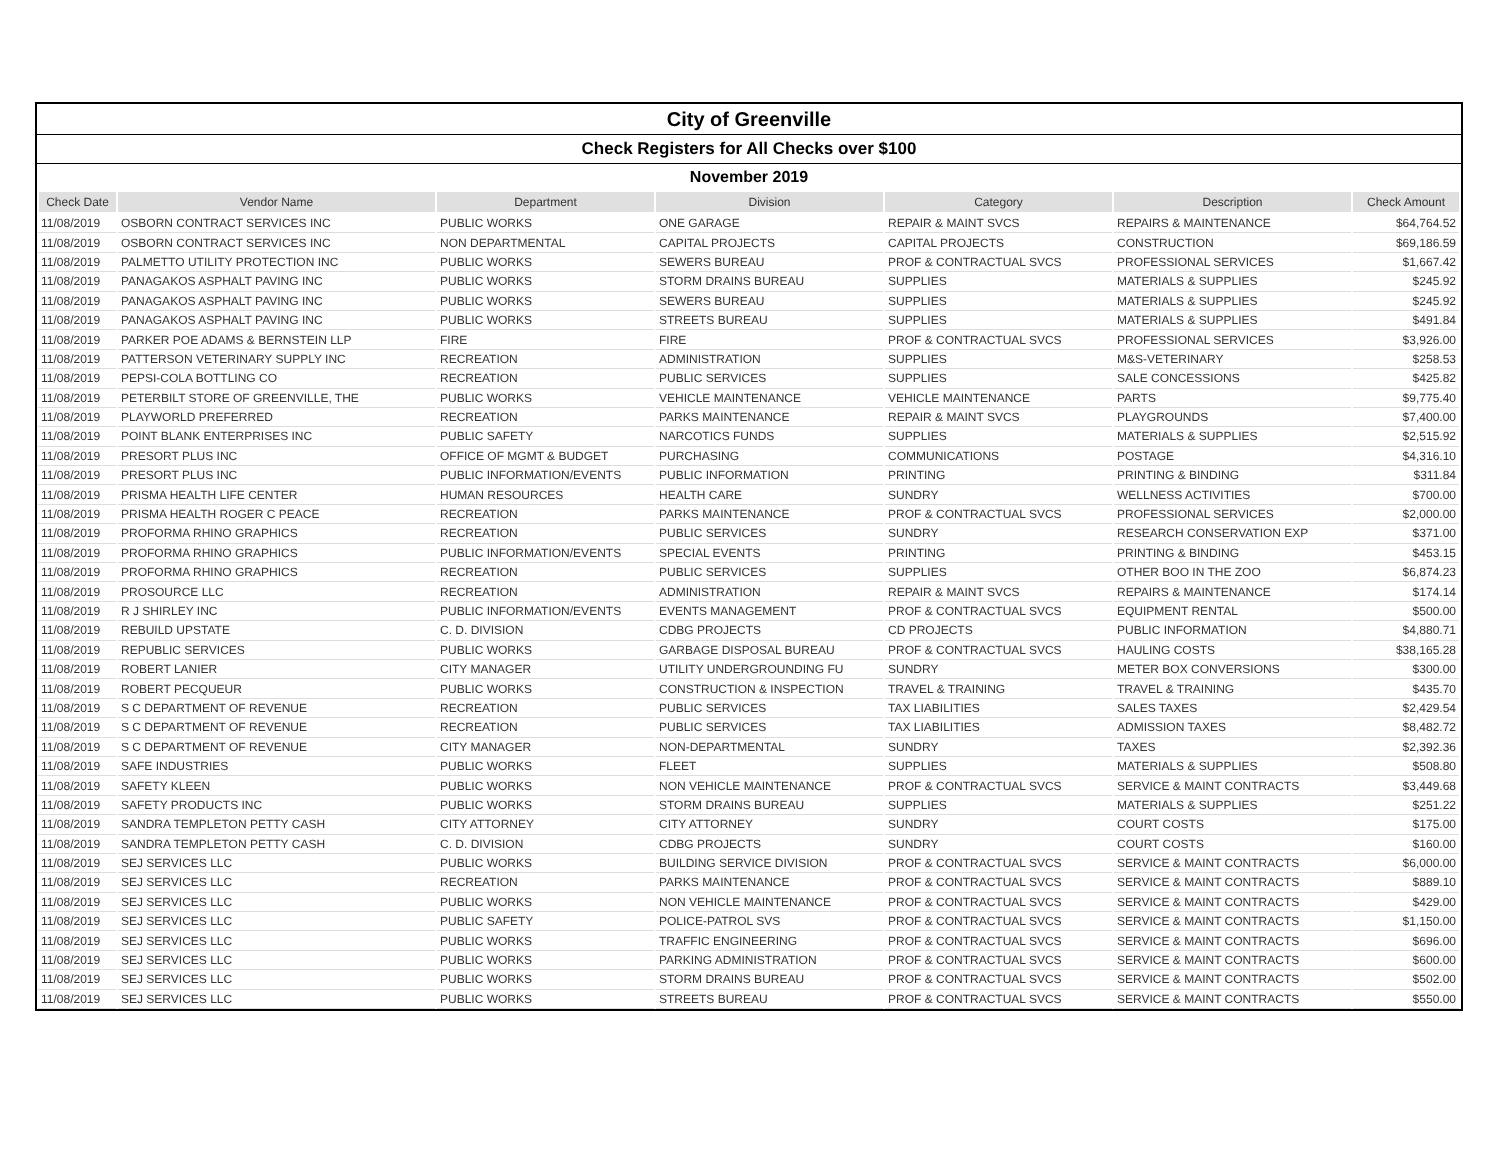| City of Greenville |
| Check Registers for All Checks over $100 |
| November 2019 |
| Check Date | Vendor Name | Department | Division | Category | Description | Check Amount |
| --- | --- | --- | --- | --- | --- | --- |
| 11/08/2019 | OSBORN CONTRACT SERVICES INC | PUBLIC WORKS | ONE GARAGE | REPAIR & MAINT SVCS | REPAIRS & MAINTENANCE | $64,764.52 |
| 11/08/2019 | OSBORN CONTRACT SERVICES INC | NON DEPARTMENTAL | CAPITAL PROJECTS | CAPITAL PROJECTS | CONSTRUCTION | $69,186.59 |
| 11/08/2019 | PALMETTO UTILITY PROTECTION INC | PUBLIC WORKS | SEWERS BUREAU | PROF & CONTRACTUAL SVCS | PROFESSIONAL SERVICES | $1,667.42 |
| 11/08/2019 | PANAGAKOS ASPHALT PAVING INC | PUBLIC WORKS | STORM DRAINS BUREAU | SUPPLIES | MATERIALS & SUPPLIES | $245.92 |
| 11/08/2019 | PANAGAKOS ASPHALT PAVING INC | PUBLIC WORKS | SEWERS BUREAU | SUPPLIES | MATERIALS & SUPPLIES | $245.92 |
| 11/08/2019 | PANAGAKOS ASPHALT PAVING INC | PUBLIC WORKS | STREETS BUREAU | SUPPLIES | MATERIALS & SUPPLIES | $491.84 |
| 11/08/2019 | PARKER POE ADAMS & BERNSTEIN LLP | FIRE | FIRE | PROF & CONTRACTUAL SVCS | PROFESSIONAL SERVICES | $3,926.00 |
| 11/08/2019 | PATTERSON VETERINARY SUPPLY INC | RECREATION | ADMINISTRATION | SUPPLIES | M&S-VETERINARY | $258.53 |
| 11/08/2019 | PEPSI-COLA BOTTLING CO | RECREATION | PUBLIC SERVICES | SUPPLIES | SALE CONCESSIONS | $425.82 |
| 11/08/2019 | PETERBILT STORE OF GREENVILLE, THE | PUBLIC WORKS | VEHICLE MAINTENANCE | VEHICLE MAINTENANCE | PARTS | $9,775.40 |
| 11/08/2019 | PLAYWORLD PREFERRED | RECREATION | PARKS MAINTENANCE | REPAIR & MAINT SVCS | PLAYGROUNDS | $7,400.00 |
| 11/08/2019 | POINT BLANK ENTERPRISES INC | PUBLIC SAFETY | NARCOTICS FUNDS | SUPPLIES | MATERIALS & SUPPLIES | $2,515.92 |
| 11/08/2019 | PRESORT PLUS INC | OFFICE OF MGMT & BUDGET | PURCHASING | COMMUNICATIONS | POSTAGE | $4,316.10 |
| 11/08/2019 | PRESORT PLUS INC | PUBLIC INFORMATION/EVENTS | PUBLIC INFORMATION | PRINTING | PRINTING & BINDING | $311.84 |
| 11/08/2019 | PRISMA HEALTH LIFE CENTER | HUMAN RESOURCES | HEALTH CARE | SUNDRY | WELLNESS ACTIVITIES | $700.00 |
| 11/08/2019 | PRISMA HEALTH ROGER C PEACE | RECREATION | PARKS MAINTENANCE | PROF & CONTRACTUAL SVCS | PROFESSIONAL SERVICES | $2,000.00 |
| 11/08/2019 | PROFORMA RHINO GRAPHICS | RECREATION | PUBLIC SERVICES | SUNDRY | RESEARCH CONSERVATION EXP | $371.00 |
| 11/08/2019 | PROFORMA RHINO GRAPHICS | PUBLIC INFORMATION/EVENTS | SPECIAL EVENTS | PRINTING | PRINTING & BINDING | $453.15 |
| 11/08/2019 | PROFORMA RHINO GRAPHICS | RECREATION | PUBLIC SERVICES | SUPPLIES | OTHER BOO IN THE ZOO | $6,874.23 |
| 11/08/2019 | PROSOURCE LLC | RECREATION | ADMINISTRATION | REPAIR & MAINT SVCS | REPAIRS & MAINTENANCE | $174.14 |
| 11/08/2019 | R J SHIRLEY INC | PUBLIC INFORMATION/EVENTS | EVENTS MANAGEMENT | PROF & CONTRACTUAL SVCS | EQUIPMENT RENTAL | $500.00 |
| 11/08/2019 | REBUILD UPSTATE | C. D. DIVISION | CDBG PROJECTS | CD PROJECTS | PUBLIC INFORMATION | $4,880.71 |
| 11/08/2019 | REPUBLIC SERVICES | PUBLIC WORKS | GARBAGE DISPOSAL BUREAU | PROF & CONTRACTUAL SVCS | HAULING COSTS | $38,165.28 |
| 11/08/2019 | ROBERT LANIER | CITY MANAGER | UTILITY UNDERGROUNDING FU | SUNDRY | METER BOX CONVERSIONS | $300.00 |
| 11/08/2019 | ROBERT PECQUEUR | PUBLIC WORKS | CONSTRUCTION & INSPECTION | TRAVEL & TRAINING | TRAVEL & TRAINING | $435.70 |
| 11/08/2019 | S C DEPARTMENT OF REVENUE | RECREATION | PUBLIC SERVICES | TAX LIABILITIES | SALES TAXES | $2,429.54 |
| 11/08/2019 | S C DEPARTMENT OF REVENUE | RECREATION | PUBLIC SERVICES | TAX LIABILITIES | ADMISSION TAXES | $8,482.72 |
| 11/08/2019 | S C DEPARTMENT OF REVENUE | CITY MANAGER | NON-DEPARTMENTAL | SUNDRY | TAXES | $2,392.36 |
| 11/08/2019 | SAFE INDUSTRIES | PUBLIC WORKS | FLEET | SUPPLIES | MATERIALS & SUPPLIES | $508.80 |
| 11/08/2019 | SAFETY KLEEN | PUBLIC WORKS | NON VEHICLE MAINTENANCE | PROF & CONTRACTUAL SVCS | SERVICE & MAINT CONTRACTS | $3,449.68 |
| 11/08/2019 | SAFETY PRODUCTS INC | PUBLIC WORKS | STORM DRAINS BUREAU | SUPPLIES | MATERIALS & SUPPLIES | $251.22 |
| 11/08/2019 | SANDRA TEMPLETON PETTY CASH | CITY ATTORNEY | CITY ATTORNEY | SUNDRY | COURT COSTS | $175.00 |
| 11/08/2019 | SANDRA TEMPLETON PETTY CASH | C. D. DIVISION | CDBG PROJECTS | SUNDRY | COURT COSTS | $160.00 |
| 11/08/2019 | SEJ SERVICES LLC | PUBLIC WORKS | BUILDING SERVICE DIVISION | PROF & CONTRACTUAL SVCS | SERVICE & MAINT CONTRACTS | $6,000.00 |
| 11/08/2019 | SEJ SERVICES LLC | RECREATION | PARKS MAINTENANCE | PROF & CONTRACTUAL SVCS | SERVICE & MAINT CONTRACTS | $889.10 |
| 11/08/2019 | SEJ SERVICES LLC | PUBLIC WORKS | NON VEHICLE MAINTENANCE | PROF & CONTRACTUAL SVCS | SERVICE & MAINT CONTRACTS | $429.00 |
| 11/08/2019 | SEJ SERVICES LLC | PUBLIC SAFETY | POLICE-PATROL SVS | PROF & CONTRACTUAL SVCS | SERVICE & MAINT CONTRACTS | $1,150.00 |
| 11/08/2019 | SEJ SERVICES LLC | PUBLIC WORKS | TRAFFIC ENGINEERING | PROF & CONTRACTUAL SVCS | SERVICE & MAINT CONTRACTS | $696.00 |
| 11/08/2019 | SEJ SERVICES LLC | PUBLIC WORKS | PARKING ADMINISTRATION | PROF & CONTRACTUAL SVCS | SERVICE & MAINT CONTRACTS | $600.00 |
| 11/08/2019 | SEJ SERVICES LLC | PUBLIC WORKS | STORM DRAINS BUREAU | PROF & CONTRACTUAL SVCS | SERVICE & MAINT CONTRACTS | $502.00 |
| 11/08/2019 | SEJ SERVICES LLC | PUBLIC WORKS | STREETS BUREAU | PROF & CONTRACTUAL SVCS | SERVICE & MAINT CONTRACTS | $550.00 |